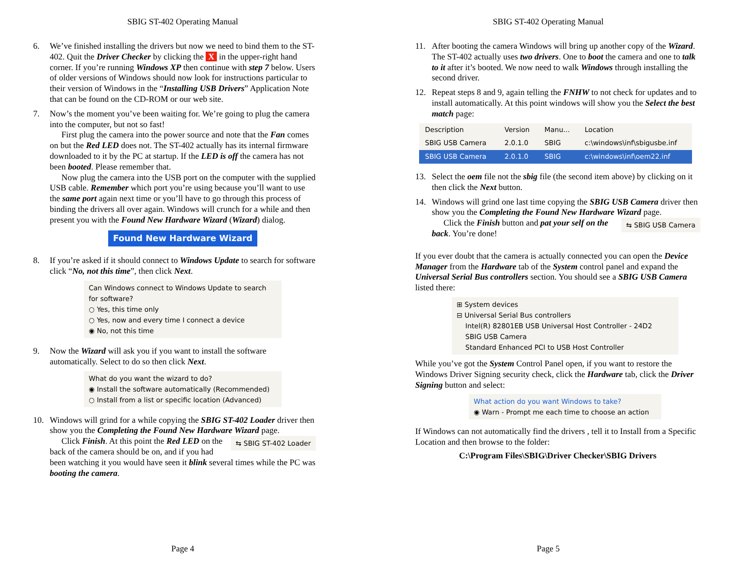SBIG ST-402 Operating Manual
6. We’ve finished installing the drivers but now we need to bind them to the ST-402. Quit the Driver Checker by clicking the X in the upper-right hand corner. If you’re running Windows XP then continue with step 7 below. Users of older versions of Windows should now look for instructions particular to their version of Windows in the “Installing USB Drivers” Application Note that can be found on the CD-ROM or our web site.
7. Now’s the moment you’ve been waiting for. We’re going to plug the camera into the computer, but not so fast!
First plug the camera into the power source and note that the Fan comes on but the Red LED does not. The ST-402 actually has its internal firmware downloaded to it by the PC at startup. If the LED is off the camera has not been booted. Please remember that.
Now plug the camera into the USB port on the computer with the supplied USB cable. Remember which port you’re using because you’ll want to use the same port again next time or you’ll have to go through this process of binding the drivers all over again. Windows will crunch for a while and then present you with the Found New Hardware Wizard (Wizard) dialog.
Found New Hardware Wizard
8. If you’re asked if it should connect to Windows Update to search for software click “No, not this time”, then click Next.
Can Windows connect to Windows Update to search for software?
○ Yes, this time only
○ Yes, now and every time I connect a device
◉ No, not this time
9. Now the Wizard will ask you if you want to install the software automatically. Select to do so then click Next.
What do you want the wizard to do?
◉ Install the software automatically (Recommended)
○ Install from a list or specific location (Advanced)
10. Windows will grind for a while copying the SBIG ST-402 Loader driver then show you the Completing the Found New Hardware Wizard page.
⇆ SBIG ST-402 Loader
Click Finish. At this point the Red LED on the back of the camera should be on, and if you had been watching it you would have seen it blink several times while the PC was booting the camera.
Page 4
SBIG ST-402 Operating Manual
11. After booting the camera Windows will bring up another copy of the Wizard. The ST-402 actually uses two drivers. One to boot the camera and one to talk to it after it’s booted. We now need to walk Windows through installing the second driver.
12. Repeat steps 8 and 9, again telling the FNHW to not check for updates and to install automatically. At this point windows will show you the Select the best match page:
| Description | Version | Manu... | Location |
| --- | --- | --- | --- |
| SBIG USB Camera | 2.0.1.0 | SBIG | c:\windows\inf\sbigusbe.inf |
| SBIG USB Camera | 2.0.1.0 | SBIG | c:\windows\inf\oem22.inf |
13. Select the oem file not the sbig file (the second item above) by clicking on it then click the Next button.
14. Windows will grind one last time copying the SBIG USB Camera driver then show you the Completing the Found New Hardware Wizard page.
⇆ SBIG USB Camera
Click the Finish button and pat your self on the back. You’re done!
If you ever doubt that the camera is actually connected you can open the Device Manager from the Hardware tab of the System control panel and expand the Universal Serial Bus controllers section. You should see a SBIG USB Camera listed there:
⊞ System devices
⊟ Universal Serial Bus controllers
Intel(R) 82801EB USB Universal Host Controller - 24D2
SBIG USB Camera
Standard Enhanced PCI to USB Host Controller
While you’ve got the System Control Panel open, if you want to restore the Windows Driver Signing security check, click the Hardware tab, click the Driver Signing button and select:
What action do you want Windows to take?
◉ Warn - Prompt me each time to choose an action
If Windows can not automatically find the drivers , tell it to Install from a Specific Location and then browse to the folder:
C:\Program Files\SBIG\Driver Checker\SBIG Drivers
Page 5